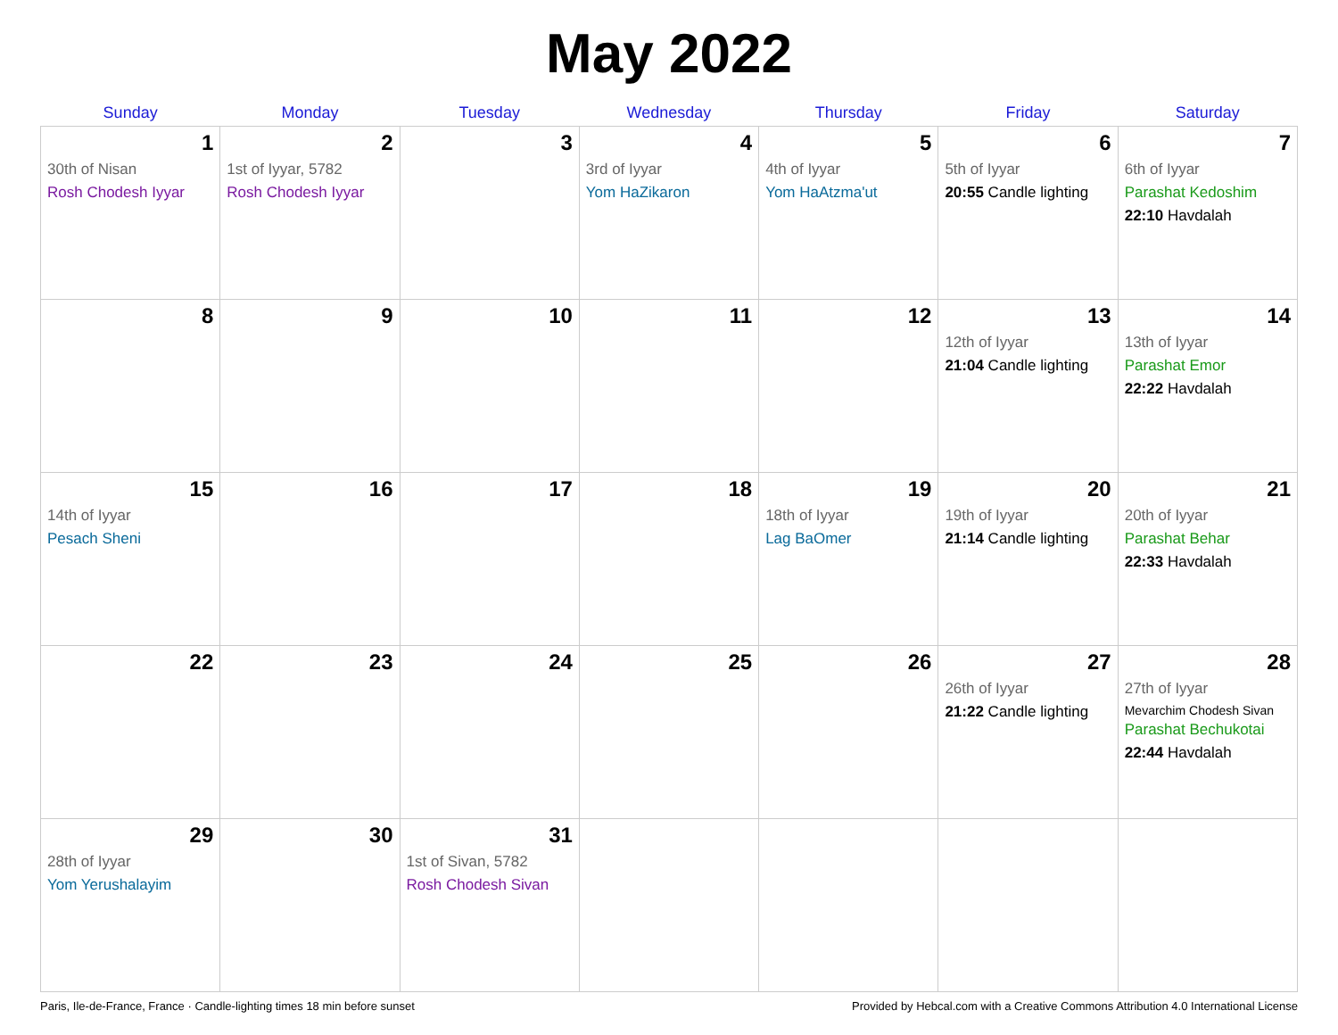May 2022
| Sunday | Monday | Tuesday | Wednesday | Thursday | Friday | Saturday |
| --- | --- | --- | --- | --- | --- | --- |
| 1 30th of Nisan Rosh Chodesh Iyyar | 2 1st of Iyyar, 5782 Rosh Chodesh Iyyar | 3 | 4 3rd of Iyyar Yom HaZikaron | 5 4th of Iyyar Yom HaAtzma'ut | 6 5th of Iyyar 20:55 Candle lighting | 7 6th of Iyyar Parashat Kedoshim 22:10 Havdalah |
| 8 | 9 | 10 | 11 | 12 | 13 12th of Iyyar 21:04 Candle lighting | 14 13th of Iyyar Parashat Emor 22:22 Havdalah |
| 15 14th of Iyyar Pesach Sheni | 16 | 17 | 18 | 19 18th of Iyyar Lag BaOmer | 20 19th of Iyyar 21:14 Candle lighting | 21 20th of Iyyar Parashat Behar 22:33 Havdalah |
| 22 | 23 | 24 | 25 | 26 | 27 26th of Iyyar 21:22 Candle lighting | 28 27th of Iyyar Mevarchim Chodesh Sivan Parashat Bechukotai 22:44 Havdalah |
| 29 28th of Iyyar Yom Yerushalayim | 30 | 31 1st of Sivan, 5782 Rosh Chodesh Sivan | | | | |
Paris, Ile-de-France, France · Candle-lighting times 18 min before sunset Provided by Hebcal.com with a Creative Commons Attribution 4.0 International License